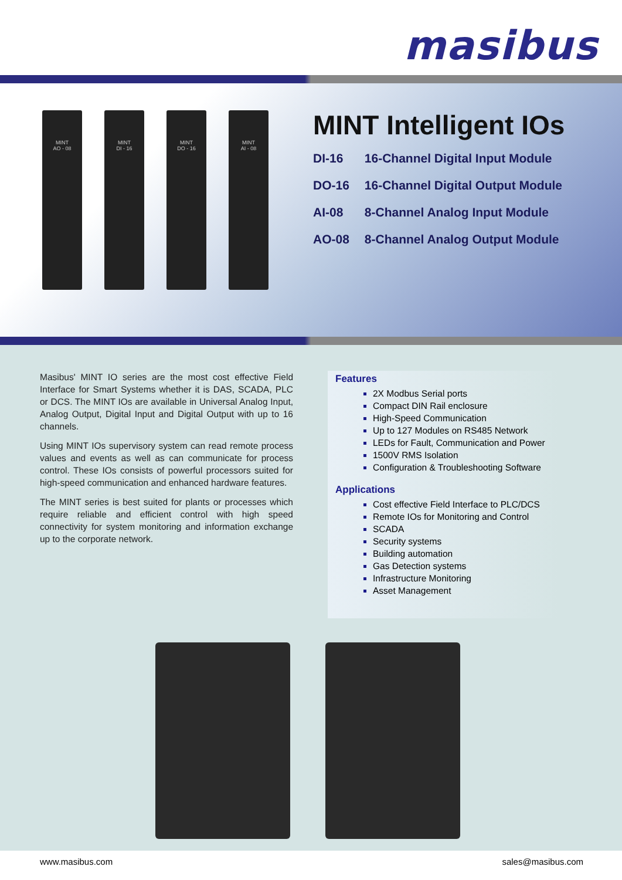masibus
MINT
AO - 08
MINT
DI - 16
MINT
DO - 16
MINT
AI - 08
MINT Intelligent IOs
DI-16 16-Channel Digital Input Module
DO-16 16-Channel Digital Output Module
AI-08 8-Channel Analog Input Module
AO-08 8-Channel Analog Output Module
Masibus' MINT IO series are the most cost effective Field Interface for Smart Systems whether it is DAS, SCADA, PLC or DCS. The MINT IOs are available in Universal Analog Input, Analog Output, Digital Input and Digital Output with up to 16 channels.
Using MINT IOs supervisory system can read remote process values and events as well as can communicate for process control. These IOs consists of powerful processors suited for high-speed communication and enhanced hardware features.
The MINT series is best suited for plants or processes which require reliable and efficient control with high speed connectivity for system monitoring and information exchange up to the corporate network.
Features
2X Modbus Serial ports
Compact DIN Rail enclosure
High-Speed Communication
Up to 127 Modules on RS485 Network
LEDs for Fault, Communication and Power
1500V RMS Isolation
Configuration & Troubleshooting Software
Applications
Cost effective Field Interface to PLC/DCS
Remote IOs for Monitoring and Control
SCADA
Security systems
Building automation
Gas Detection systems
Infrastructure Monitoring
Asset Management
www.masibus.com sales@masibus.com